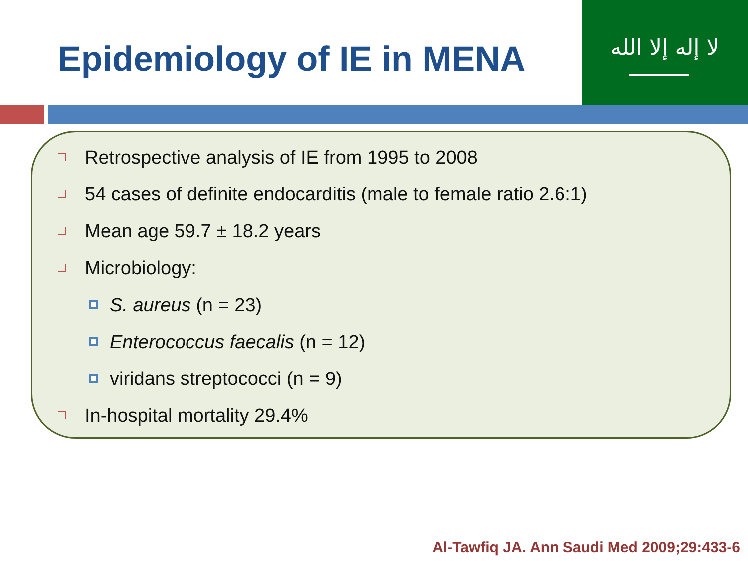Epidemiology of IE in MENA
ﻻ إله إلا الله
Retrospective analysis of IE from 1995 to 2008
54 cases of definite endocarditis (male to female ratio 2.6:1)
Mean age 59.7 ± 18.2 years
Microbiology:
S. aureus (n = 23)
Enterococcus faecalis (n = 12)
viridans streptococci (n = 9)
In-hospital mortality 29.4%
Al-Tawfiq JA. Ann Saudi Med 2009;29:433-6